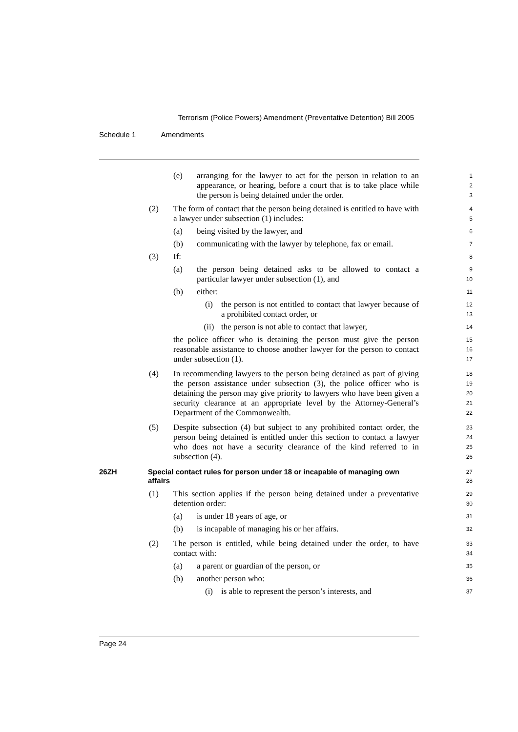Terrorism (Police Powers) Amendment (Preventative Detention) Bill 2005
Schedule 1 Amendments
(e) arranging for the lawyer to act for the person in relation to an appearance, or hearing, before a court that is to take place while the person is being detained under the order.
1
2
3
(2) The form of contact that the person being detained is entitled to have with a lawyer under subsection (1) includes:
4
5
(a) being visited by the lawyer, and
6
(b) communicating with the lawyer by telephone, fax or email.
7
(3) If:
8
(a) the person being detained asks to be allowed to contact a particular lawyer under subsection (1), and
9
10
(b) either:
11
(i) the person is not entitled to contact that lawyer because of a prohibited contact order, or
12
13
(ii) the person is not able to contact that lawyer,
14
the police officer who is detaining the person must give the person reasonable assistance to choose another lawyer for the person to contact under subsection (1).
15
16
17
(4) In recommending lawyers to the person being detained as part of giving the person assistance under subsection (3), the police officer who is detaining the person may give priority to lawyers who have been given a security clearance at an appropriate level by the Attorney-General’s Department of the Commonwealth.
18
19
20
21
22
(5) Despite subsection (4) but subject to any prohibited contact order, the person being detained is entitled under this section to contact a lawyer who does not have a security clearance of the kind referred to in subsection (4).
23
24
25
26
26ZH Special contact rules for person under 18 or incapable of managing own affairs
27
28
(1) This section applies if the person being detained under a preventative detention order:
29
30
(a) is under 18 years of age, or
31
(b) is incapable of managing his or her affairs.
32
(2) The person is entitled, while being detained under the order, to have contact with:
33
34
(a) a parent or guardian of the person, or
35
(b) another person who:
36
(i) is able to represent the person’s interests, and
37
Page 24